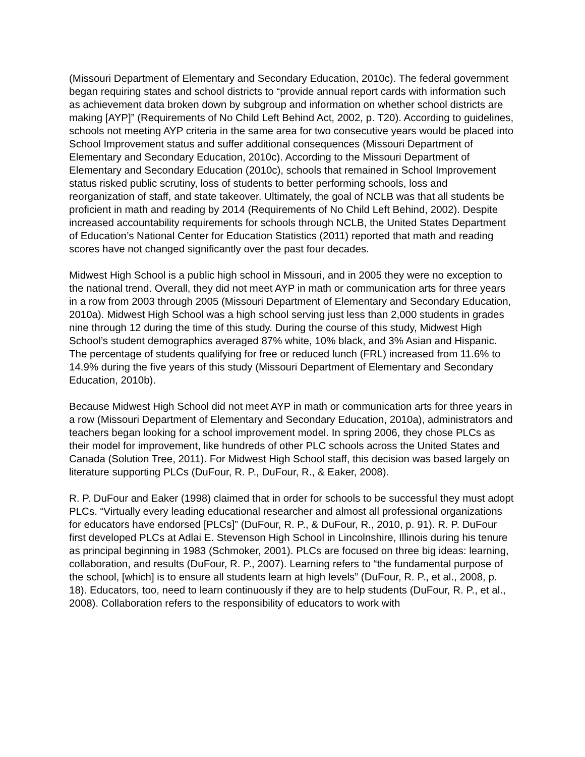(Missouri Department of Elementary and Secondary Education, 2010c). The federal government began requiring states and school districts to “provide annual report cards with information such as achievement data broken down by subgroup and information on whether school districts are making [AYP]” (Requirements of No Child Left Behind Act, 2002, p. T20). According to guidelines, schools not meeting AYP criteria in the same area for two consecutive years would be placed into School Improvement status and suffer additional consequences (Missouri Department of Elementary and Secondary Education, 2010c). According to the Missouri Department of Elementary and Secondary Education (2010c), schools that remained in School Improvement status risked public scrutiny, loss of students to better performing schools, loss and reorganization of staff, and state takeover. Ultimately, the goal of NCLB was that all students be proficient in math and reading by 2014 (Requirements of No Child Left Behind, 2002). Despite increased accountability requirements for schools through NCLB, the United States Department of Education’s National Center for Education Statistics (2011) reported that math and reading scores have not changed significantly over the past four decades.
Midwest High School is a public high school in Missouri, and in 2005 they were no exception to the national trend. Overall, they did not meet AYP in math or communication arts for three years in a row from 2003 through 2005 (Missouri Department of Elementary and Secondary Education, 2010a). Midwest High School was a high school serving just less than 2,000 students in grades nine through 12 during the time of this study. During the course of this study, Midwest High School’s student demographics averaged 87% white, 10% black, and 3% Asian and Hispanic. The percentage of students qualifying for free or reduced lunch (FRL) increased from 11.6% to 14.9% during the five years of this study (Missouri Department of Elementary and Secondary Education, 2010b).
Because Midwest High School did not meet AYP in math or communication arts for three years in a row (Missouri Department of Elementary and Secondary Education, 2010a), administrators and teachers began looking for a school improvement model. In spring 2006, they chose PLCs as their model for improvement, like hundreds of other PLC schools across the United States and Canada (Solution Tree, 2011). For Midwest High School staff, this decision was based largely on literature supporting PLCs (DuFour, R. P., DuFour, R., & Eaker, 2008).
R. P. DuFour and Eaker (1998) claimed that in order for schools to be successful they must adopt PLCs. “Virtually every leading educational researcher and almost all professional organizations for educators have endorsed [PLCs]” (DuFour, R. P., & DuFour, R., 2010, p. 91). R. P. DuFour first developed PLCs at Adlai E. Stevenson High School in Lincolnshire, Illinois during his tenure as principal beginning in 1983 (Schmoker, 2001). PLCs are focused on three big ideas: learning, collaboration, and results (DuFour, R. P., 2007). Learning refers to “the fundamental purpose of the school, [which] is to ensure all students learn at high levels” (DuFour, R. P., et al., 2008, p. 18). Educators, too, need to learn continuously if they are to help students (DuFour, R. P., et al., 2008). Collaboration refers to the responsibility of educators to work with